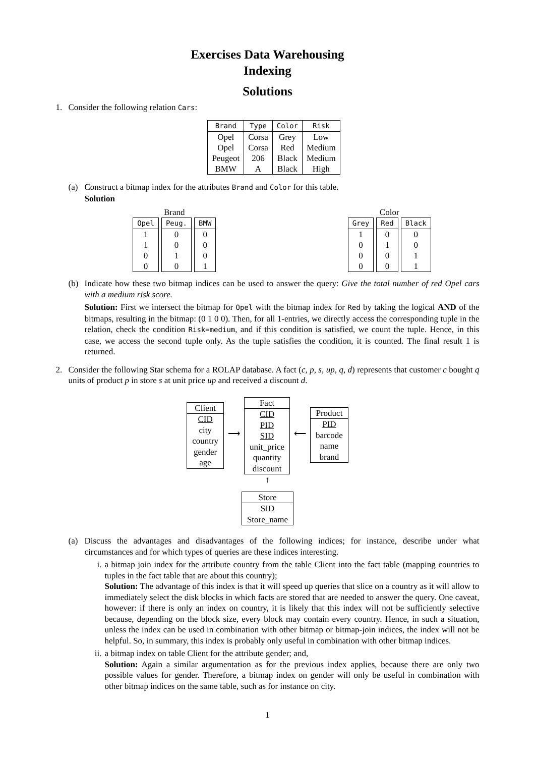Exercises Data Warehousing
Indexing
Solutions
1. Consider the following relation Cars:
| Brand | Type | Color | Risk |
| --- | --- | --- | --- |
| Opel | Corsa | Grey | Low |
| Opel | Corsa | Red | Medium |
| Peugeot | 206 | Black | Medium |
| BMW | A | Black | High |
(a) Construct a bitmap index for the attributes Brand and Color for this table.
Solution
| Brand | | |
| --- | --- | --- |
| Opel | Peug. | BMW |
| 1 | 0 | 0 |
| 1 | 0 | 0 |
| 0 | 1 | 0 |
| 0 | 0 | 1 |
| Color | | |
| --- | --- | --- |
| Grey | Red | Black |
| 1 | 0 | 0 |
| 0 | 1 | 0 |
| 0 | 0 | 1 |
| 0 | 0 | 1 |
(b) Indicate how these two bitmap indices can be used to answer the query: Give the total number of red Opel cars with a medium risk score.
Solution: First we intersect the bitmap for Opel with the bitmap index for Red by taking the logical AND of the bitmaps, resulting in the bitmap: (0 1 0 0). Then, for all 1-entries, we directly access the corresponding tuple in the relation, check the condition Risk=medium, and if this condition is satisfied, we count the tuple. Hence, in this case, we access the second tuple only. As the tuple satisfies the condition, it is counted. The final result 1 is returned.
2. Consider the following Star schema for a ROLAP database. A fact (c, p, s, up, q, d) represents that customer c bought q units of product p in store s at unit price up and received a discount d.
Client
CID
city
country
gender
age
⟶
Fact
CID
PID
SID
unit_price
quantity
discount
⟵
Product
PID
barcode
name
brand
↑
Store
SID
Store_name
(a) Discuss the advantages and disadvantages of the following indices; for instance, describe under what circumstances and for which types of queries are these indices interesting.
i. a bitmap join index for the attribute country from the table Client into the fact table (mapping countries to tuples in the fact table that are about this country);
Solution: The advantage of this index is that it will speed up queries that slice on a country as it will allow to immediately select the disk blocks in which facts are stored that are needed to answer the query. One caveat, however: if there is only an index on country, it is likely that this index will not be sufficiently selective because, depending on the block size, every block may contain every country. Hence, in such a situation, unless the index can be used in combination with other bitmap or bitmap-join indices, the index will not be helpful. So, in summary, this index is probably only useful in combination with other bitmap indices.
ii. a bitmap index on table Client for the attribute gender; and,
Solution: Again a similar argumentation as for the previous index applies, because there are only two possible values for gender. Therefore, a bitmap index on gender will only be useful in combination with other bitmap indices on the same table, such as for instance on city.
1